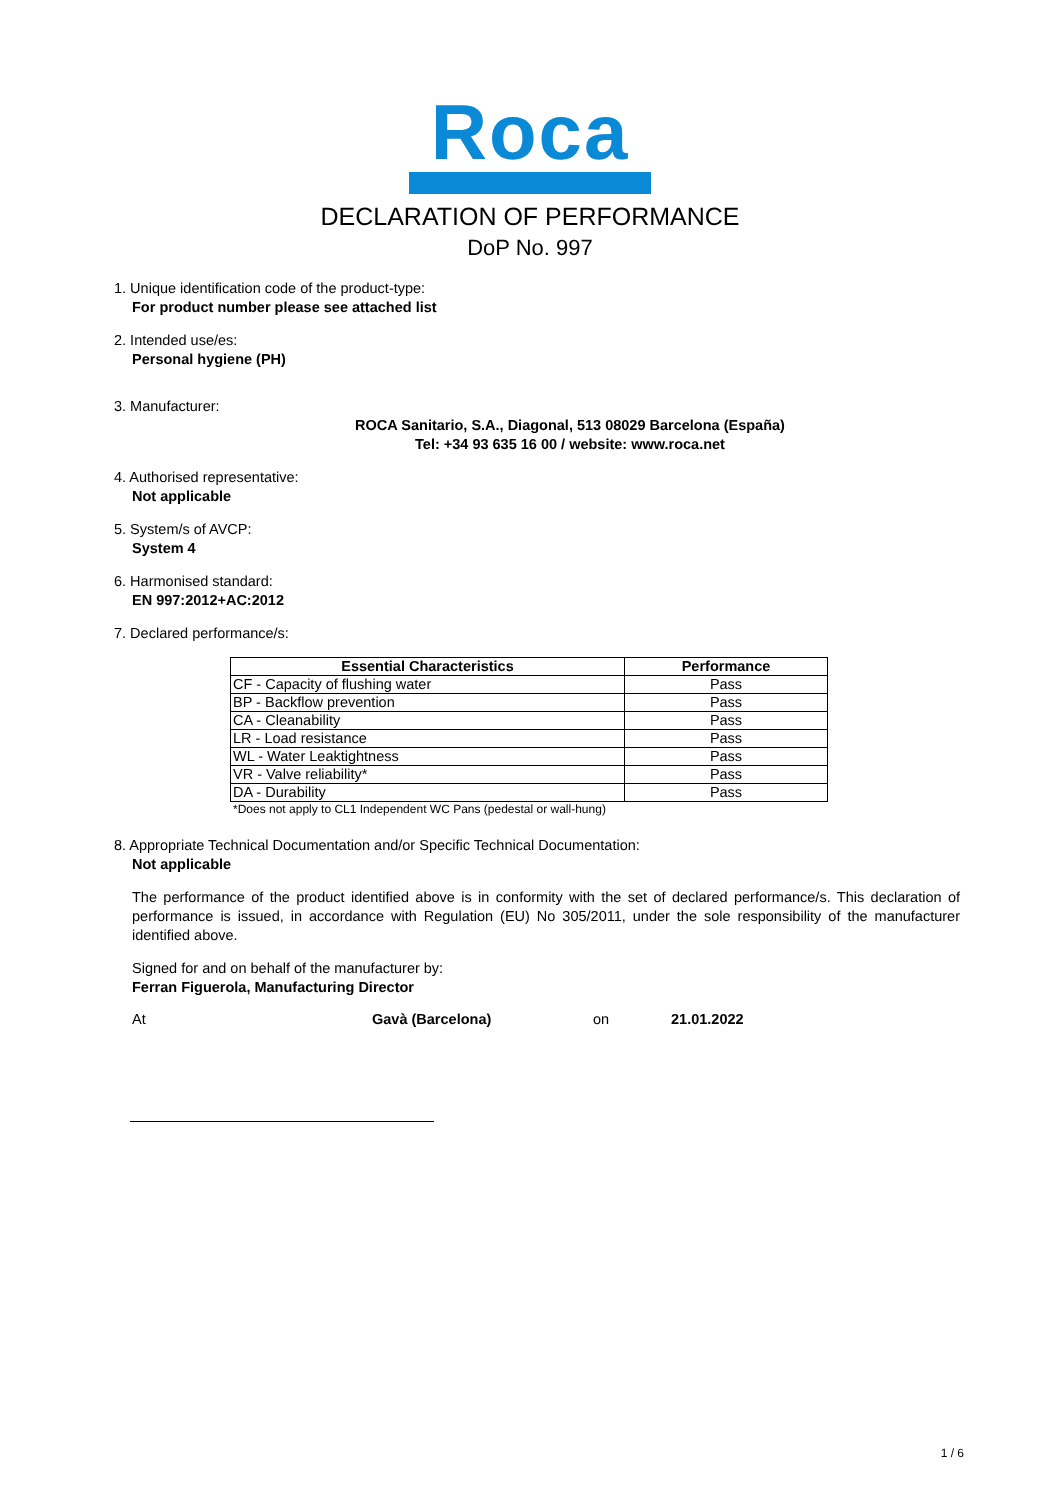Roca
DECLARATION OF PERFORMANCE
DoP No. 997
1. Unique identification code of the product-type:
For product number please see attached list
2. Intended use/es:
Personal hygiene (PH)
3. Manufacturer:
ROCA Sanitario, S.A., Diagonal, 513 08029 Barcelona (España)
Tel: +34 93 635 16 00 / website: www.roca.net
4. Authorised representative:
Not applicable
5. System/s of AVCP:
System 4
6. Harmonised standard:
EN 997:2012+AC:2012
7. Declared performance/s:
| Essential Characteristics | Performance |
| --- | --- |
| CF - Capacity of flushing water | Pass |
| BP - Backflow prevention | Pass |
| CA - Cleanability | Pass |
| LR - Load resistance | Pass |
| WL - Water Leaktightness | Pass |
| VR - Valve reliability* | Pass |
| DA - Durability | Pass |
*Does not apply to CL1 Independent WC Pans (pedestal or wall-hung)
8. Appropriate Technical Documentation and/or Specific Technical Documentation:
Not applicable
The performance of the product identified above is in conformity with the set of declared performance/s. This declaration of performance is issued, in accordance with Regulation (EU) No 305/2011, under the sole responsibility of the manufacturer identified above.
Signed for and on behalf of the manufacturer by:
Ferran Figuerola, Manufacturing Director
At Gavà (Barcelona) on 21.01.2022
1 / 6